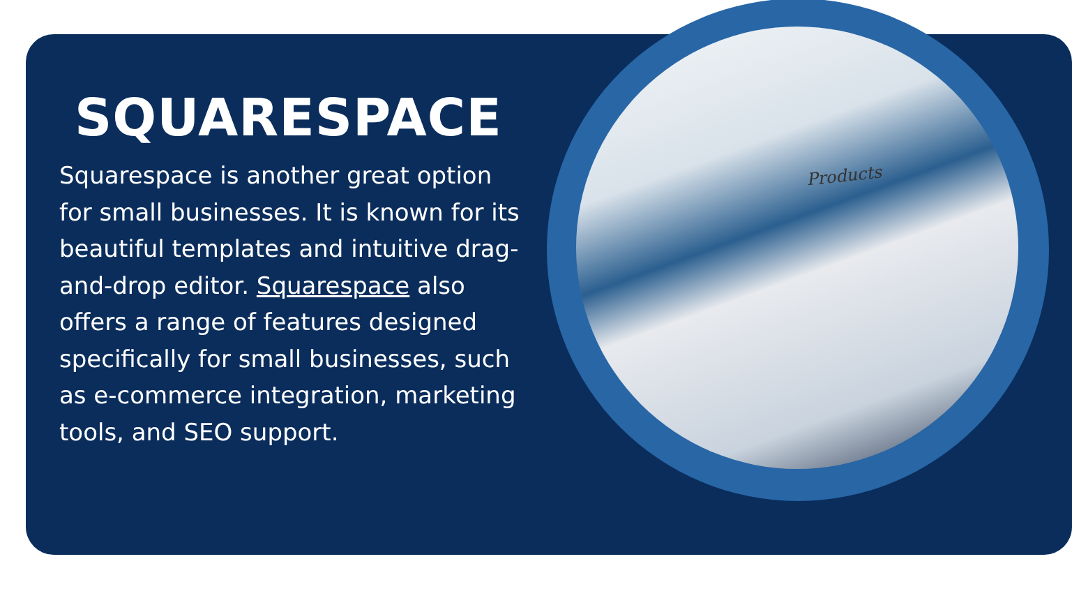Products
SQUARESPACE
Squarespace is another great option for small businesses. It is known for its beautiful templates and intuitive drag-and-drop editor. Squarespace also offers a range of features designed specifically for small businesses, such as e-commerce integration, marketing tools, and SEO support.